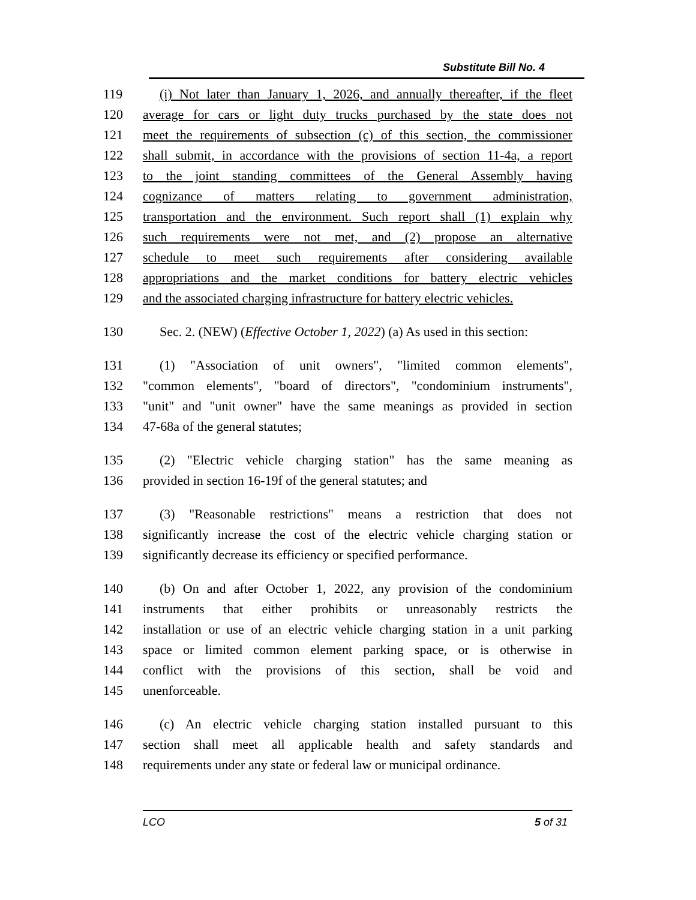Substitute Bill No. 4
119 (i) Not later than January 1, 2026, and annually thereafter, if the fleet
120 average for cars or light duty trucks purchased by the state does not
121 meet the requirements of subsection (c) of this section, the commissioner
122 shall submit, in accordance with the provisions of section 11-4a, a report
123 to the joint standing committees of the General Assembly having
124 cognizance of matters relating to government administration,
125 transportation and the environment. Such report shall (1) explain why
126 such requirements were not met, and (2) propose an alternative
127 schedule to meet such requirements after considering available
128 appropriations and the market conditions for battery electric vehicles
129 and the associated charging infrastructure for battery electric vehicles.
130 Sec. 2. (NEW) (Effective October 1, 2022) (a) As used in this section:
131 (1) "Association of unit owners", "limited common elements",
132 "common elements", "board of directors", "condominium instruments",
133 "unit" and "unit owner" have the same meanings as provided in section
134 47-68a of the general statutes;
135 (2) "Electric vehicle charging station" has the same meaning as
136 provided in section 16-19f of the general statutes; and
137 (3) "Reasonable restrictions" means a restriction that does not
138 significantly increase the cost of the electric vehicle charging station or
139 significantly decrease its efficiency or specified performance.
140 (b) On and after October 1, 2022, any provision of the condominium
141 instruments that either prohibits or unreasonably restricts the
142 installation or use of an electric vehicle charging station in a unit parking
143 space or limited common element parking space, or is otherwise in
144 conflict with the provisions of this section, shall be void and
145 unenforceable.
146 (c) An electric vehicle charging station installed pursuant to this
147 section shall meet all applicable health and safety standards and
148 requirements under any state or federal law or municipal ordinance.
LCO 5 of 31